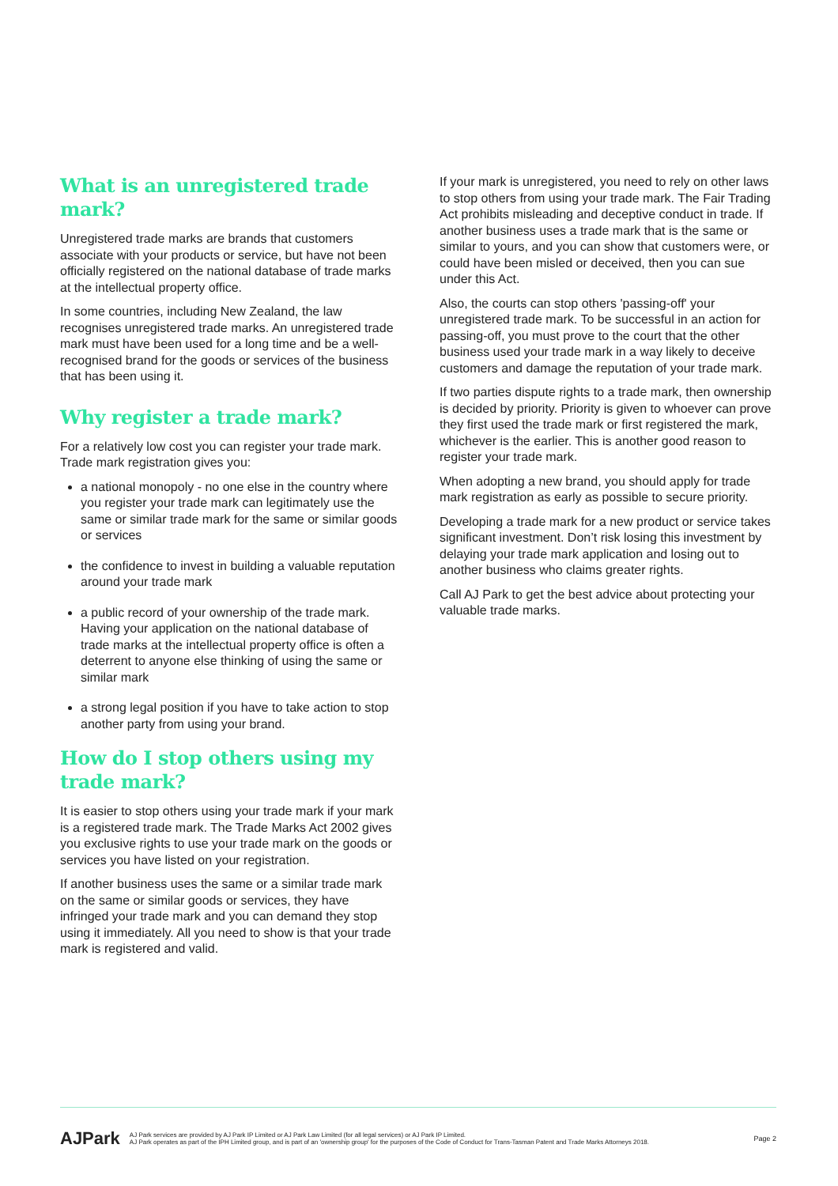What is an unregistered trade mark?
Unregistered trade marks are brands that customers associate with your products or service, but have not been officially registered on the national database of trade marks at the intellectual property office.
In some countries, including New Zealand, the law recognises unregistered trade marks. An unregistered trade mark must have been used for a long time and be a well-recognised brand for the goods or services of the business that has been using it.
Why register a trade mark?
For a relatively low cost you can register your trade mark. Trade mark registration gives you:
a national monopoly - no one else in the country where you register your trade mark can legitimately use the same or similar trade mark for the same or similar goods or services
the confidence to invest in building a valuable reputation around your trade mark
a public record of your ownership of the trade mark. Having your application on the national database of trade marks at the intellectual property office is often a deterrent to anyone else thinking of using the same or similar mark
a strong legal position if you have to take action to stop another party from using your brand.
How do I stop others using my trade mark?
It is easier to stop others using your trade mark if your mark is a registered trade mark. The Trade Marks Act 2002 gives you exclusive rights to use your trade mark on the goods or services you have listed on your registration.
If another business uses the same or a similar trade mark on the same or similar goods or services, they have infringed your trade mark and you can demand they stop using it immediately. All you need to show is that your trade mark is registered and valid.
If your mark is unregistered, you need to rely on other laws to stop others from using your trade mark. The Fair Trading Act prohibits misleading and deceptive conduct in trade. If another business uses a trade mark that is the same or similar to yours, and you can show that customers were, or could have been misled or deceived, then you can sue under this Act.
Also, the courts can stop others 'passing-off' your unregistered trade mark. To be successful in an action for passing-off, you must prove to the court that the other business used your trade mark in a way likely to deceive customers and damage the reputation of your trade mark.
If two parties dispute rights to a trade mark, then ownership is decided by priority. Priority is given to whoever can prove they first used the trade mark or first registered the mark, whichever is the earlier. This is another good reason to register your trade mark.
When adopting a new brand, you should apply for trade mark registration as early as possible to secure priority.
Developing a trade mark for a new product or service takes significant investment. Don’t risk losing this investment by delaying your trade mark application and losing out to another business who claims greater rights.
Call AJ Park to get the best advice about protecting your valuable trade marks.
AJPark
AJ Park services are provided by AJ Park IP Limited or AJ Park Law Limited (for all legal services) or AJ Park IP Limited.
AJ Park operates as part of the IPH Limited group, and is part of an 'ownership group' for the purposes of the Code of Conduct for Trans-Tasman Patent and Trade Marks Attorneys 2018.
Page 2